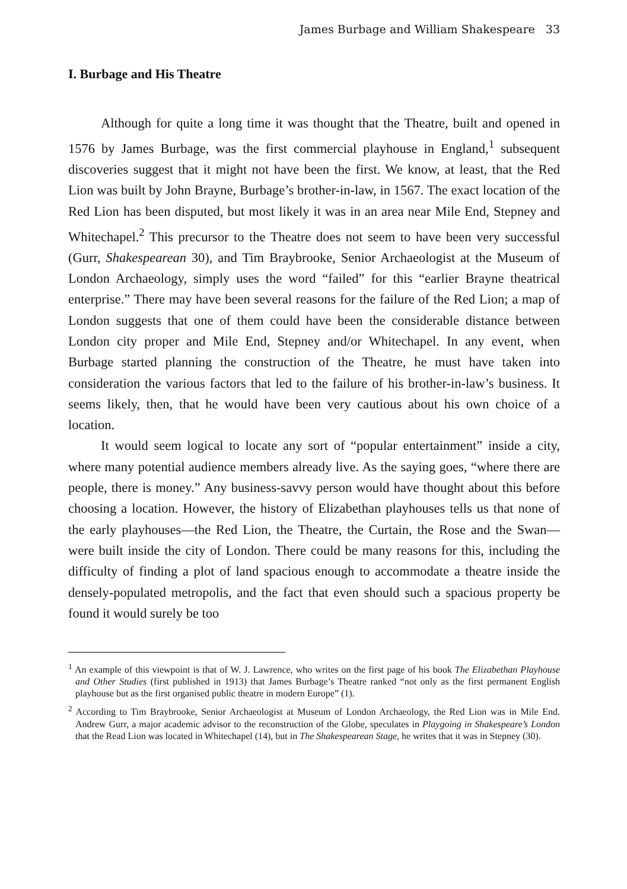James Burbage and William Shakespeare 33
I. Burbage and His Theatre
Although for quite a long time it was thought that the Theatre, built and opened in 1576 by James Burbage, was the first commercial playhouse in England,<sup>1</sup> subsequent discoveries suggest that it might not have been the first. We know, at least, that the Red Lion was built by John Brayne, Burbage’s brother-in-law, in 1567. The exact location of the Red Lion has been disputed, but most likely it was in an area near Mile End, Stepney and Whitechapel.<sup>2</sup> This precursor to the Theatre does not seem to have been very successful (Gurr, Shakespearean 30), and Tim Braybrooke, Senior Archaeologist at the Museum of London Archaeology, simply uses the word “failed” for this “earlier Brayne theatrical enterprise.” There may have been several reasons for the failure of the Red Lion; a map of London suggests that one of them could have been the considerable distance between London city proper and Mile End, Stepney and/or Whitechapel. In any event, when Burbage started planning the construction of the Theatre, he must have taken into consideration the various factors that led to the failure of his brother-in-law’s business. It seems likely, then, that he would have been very cautious about his own choice of a location.
It would seem logical to locate any sort of “popular entertainment” inside a city, where many potential audience members already live. As the saying goes, “where there are people, there is money.” Any business-savvy person would have thought about this before choosing a location. However, the history of Elizabethan playhouses tells us that none of the early playhouses—the Red Lion, the Theatre, the Curtain, the Rose and the Swan—were built inside the city of London. There could be many reasons for this, including the difficulty of finding a plot of land spacious enough to accommodate a theatre inside the densely-populated metropolis, and the fact that even should such a spacious property be found it would surely be too
<sup>1</sup> An example of this viewpoint is that of W. J. Lawrence, who writes on the first page of his book The Elizabethan Playhouse and Other Studies (first published in 1913) that James Burbage’s Theatre ranked “not only as the first permanent English playhouse but as the first organised public theatre in modern Europe” (1).
<sup>2</sup> According to Tim Braybrooke, Senior Archaeologist at Museum of London Archaeology, the Red Lion was in Mile End. Andrew Gurr, a major academic advisor to the reconstruction of the Globe, speculates in Playgoing in Shakespeare’s London that the Read Lion was located in Whitechapel (14), but in The Shakespearean Stage, he writes that it was in Stepney (30).